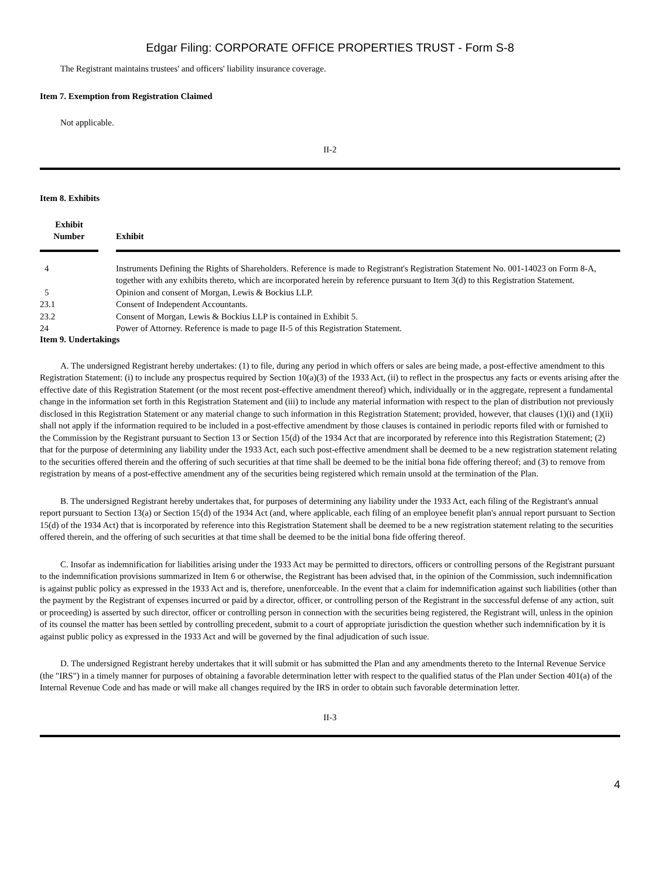Edgar Filing: CORPORATE OFFICE PROPERTIES TRUST - Form S-8
The Registrant maintains trustees' and officers' liability insurance coverage.
Item 7. Exemption from Registration Claimed
Not applicable.
II-2
Item 8. Exhibits
| Exhibit Number | | Exhibit |
| --- | --- | --- |
| 4 | | Instruments Defining the Rights of Shareholders. Reference is made to Registrant's Registration Statement No. 001-14023 on Form 8-A, together with any exhibits thereto, which are incorporated herein by reference pursuant to Item 3(d) to this Registration Statement. |
| 5 | | Opinion and consent of Morgan, Lewis & Bockius LLP. |
| 23.1 | | Consent of Independent Accountants. |
| 23.2 | | Consent of Morgan, Lewis & Bockius LLP is contained in Exhibit 5. |
| 24 | | Power of Attorney. Reference is made to page II-5 of this Registration Statement. |
Item 9. Undertakings
A. The undersigned Registrant hereby undertakes: (1) to file, during any period in which offers or sales are being made, a post-effective amendment to this Registration Statement: (i) to include any prospectus required by Section 10(a)(3) of the 1933 Act, (ii) to reflect in the prospectus any facts or events arising after the effective date of this Registration Statement (or the most recent post-effective amendment thereof) which, individually or in the aggregate, represent a fundamental change in the information set forth in this Registration Statement and (iii) to include any material information with respect to the plan of distribution not previously disclosed in this Registration Statement or any material change to such information in this Registration Statement; provided, however, that clauses (1)(i) and (1)(ii) shall not apply if the information required to be included in a post-effective amendment by those clauses is contained in periodic reports filed with or furnished to the Commission by the Registrant pursuant to Section 13 or Section 15(d) of the 1934 Act that are incorporated by reference into this Registration Statement; (2) that for the purpose of determining any liability under the 1933 Act, each such post-effective amendment shall be deemed to be a new registration statement relating to the securities offered therein and the offering of such securities at that time shall be deemed to be the initial bona fide offering thereof; and (3) to remove from registration by means of a post-effective amendment any of the securities being registered which remain unsold at the termination of the Plan.
B. The undersigned Registrant hereby undertakes that, for purposes of determining any liability under the 1933 Act, each filing of the Registrant's annual report pursuant to Section 13(a) or Section 15(d) of the 1934 Act (and, where applicable, each filing of an employee benefit plan's annual report pursuant to Section 15(d) of the 1934 Act) that is incorporated by reference into this Registration Statement shall be deemed to be a new registration statement relating to the securities offered therein, and the offering of such securities at that time shall be deemed to be the initial bona fide offering thereof.
C. Insofar as indemnification for liabilities arising under the 1933 Act may be permitted to directors, officers or controlling persons of the Registrant pursuant to the indemnification provisions summarized in Item 6 or otherwise, the Registrant has been advised that, in the opinion of the Commission, such indemnification is against public policy as expressed in the 1933 Act and is, therefore, unenforceable. In the event that a claim for indemnification against such liabilities (other than the payment by the Registrant of expenses incurred or paid by a director, officer, or controlling person of the Registrant in the successful defense of any action, suit or proceeding) is asserted by such director, officer or controlling person in connection with the securities being registered, the Registrant will, unless in the opinion of its counsel the matter has been settled by controlling precedent, submit to a court of appropriate jurisdiction the question whether such indemnification by it is against public policy as expressed in the 1933 Act and will be governed by the final adjudication of such issue.
D. The undersigned Registrant hereby undertakes that it will submit or has submitted the Plan and any amendments thereto to the Internal Revenue Service (the "IRS") in a timely manner for purposes of obtaining a favorable determination letter with respect to the qualified status of the Plan under Section 401(a) of the Internal Revenue Code and has made or will make all changes required by the IRS in order to obtain such favorable determination letter.
II-3
4